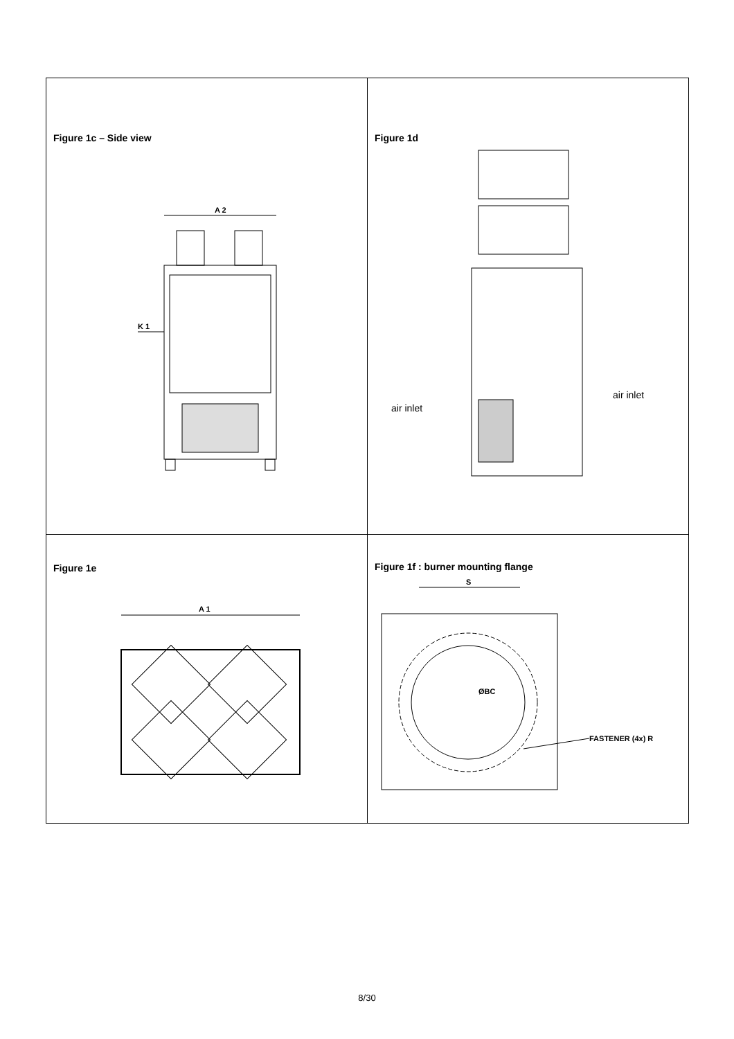| Figure 1c – Side view A 2 K 1 | Figure 1d air inlet air inlet |
| Figure 1e A 1 | Figure 1f : burner mounting flange S ØBC FASTENER (4x) R |
8/30